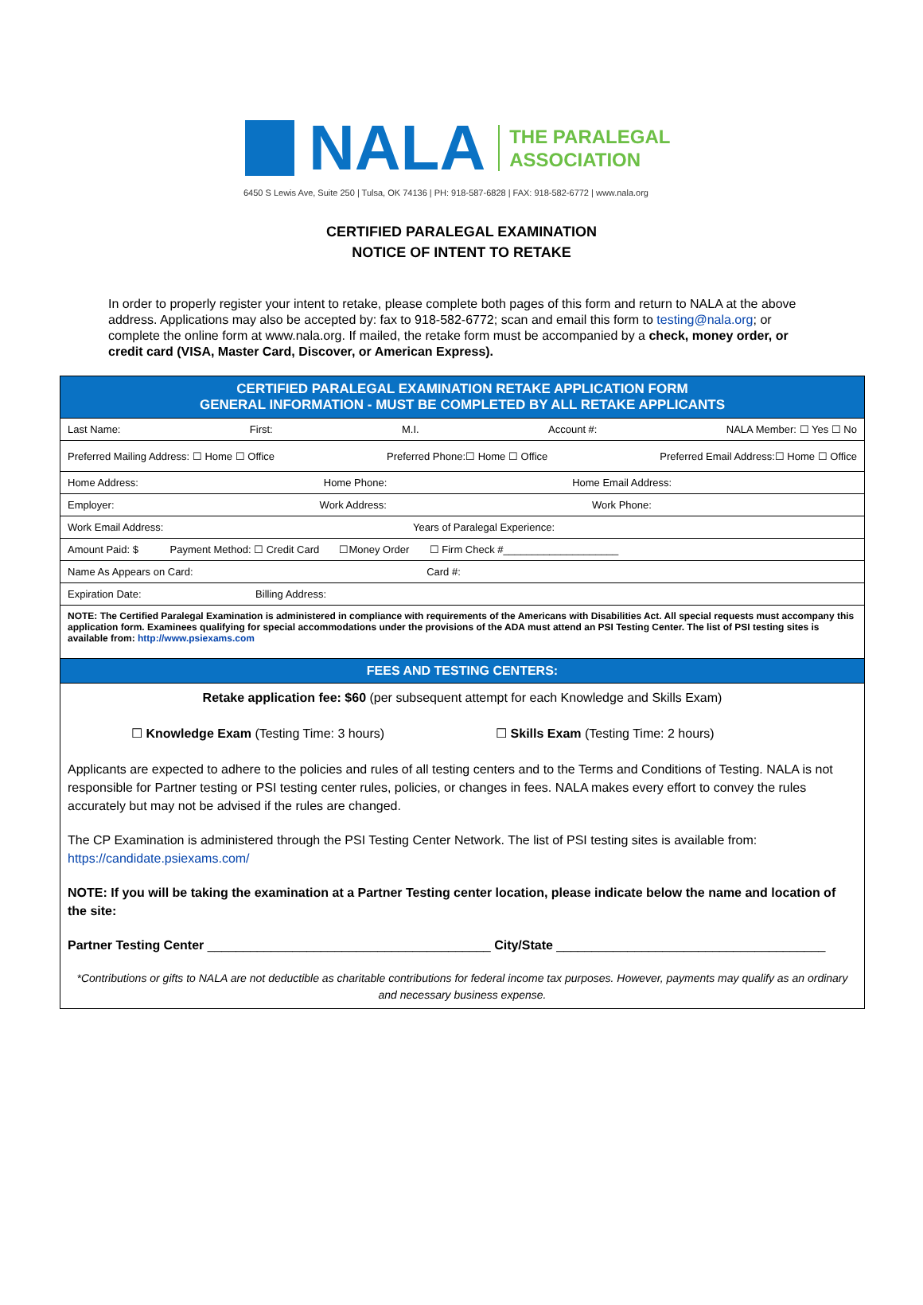NALA
THE PARALEGAL
ASSOCIATION
6450 S Lewis Ave, Suite 250 | Tulsa, OK 74136 | PH: 918-587-6828 | FAX: 918-582-6772 | www.nala.org
CERTIFIED PARALEGAL EXAMINATION
NOTICE OF INTENT TO RETAKE
In order to properly register your intent to retake, please complete both pages of this form and return to NALA at the above address. Applications may also be accepted by: fax to 918-582-6772; scan and email this form to testing@nala.org; or complete the online form at www.nala.org. If mailed, the retake form must be accompanied by a check, money order, or credit card (VISA, Master Card, Discover, or American Express).
| CERTIFIED PARALEGAL EXAMINATION RETAKE APPLICATION FORM GENERAL INFORMATION - MUST BE COMPLETED BY ALL RETAKE APPLICANTS |
| Last Name: First: M.I. Account #: NALA Member: ☐ Yes ☐ No |
| Preferred Mailing Address: ☐ Home ☐ Office Preferred Phone:☐ Home ☐ Office Preferred Email Address:☐ Home ☐ Office |
| Home Address: Home Phone: Home Email Address: |
| Employer: Work Address: Work Phone: |
| Work Email Address: Years of Paralegal Experience: |
| Amount Paid: $ Payment Method: ☐ Credit Card ☐Money Order ☐ Firm Check #____________________ |
| Name As Appears on Card: Card #: |
| Expiration Date: Billing Address: |
| NOTE: The Certified Paralegal Examination is administered in compliance with requirements of the Americans with Disabilities Act. All special requests must accompany this application form. Examinees qualifying for special accommodations under the provisions of the ADA must attend an PSI Testing Center. The list of PSI testing sites is available from: http://www.psiexams.com |
| FEES AND TESTING CENTERS: |
| Retake application fee: $60 (per subsequent attempt for each Knowledge and Skills Exam) ☐ Knowledge Exam (Testing Time: 3 hours) ☐ Skills Exam (Testing Time: 2 hours) Applicants are expected to adhere to the policies and rules of all testing centers and to the Terms and Conditions of Testing. NALA is not responsible for Partner testing or PSI testing center rules, policies, or changes in fees. NALA makes every effort to convey the rules accurately but may not be advised if the rules are changed. The CP Examination is administered through the PSI Testing Center Network. The list of PSI testing sites is available from: https://candidate.psiexams.com/ NOTE: If you will be taking the examination at a Partner Testing center location, please indicate below the name and location of the site: Partner Testing Center ________________________________________ City/State ______________________________________ *Contributions or gifts to NALA are not deductible as charitable contributions for federal income tax purposes. However, payments may qualify as an ordinary and necessary business expense. |